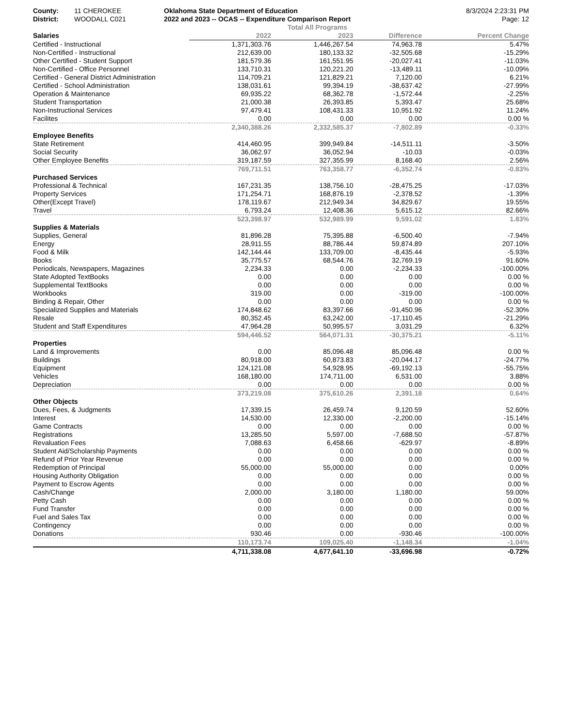County: 11 CHEROKEE Oklahoma State Department of Education
8/3/2024 2:23:31 PM
District: WOODALL C021 2022 and 2023 -- OCAS -- Expenditure Comparison Report
Page: 12
Total All Programs
| Salaries | 2022 | 2023 | Difference | Percent Change |
| --- | --- | --- | --- | --- |
| Certified - Instructional | 1,371,303.76 | 1,446,267.54 | 74,963.78 | 5.47% |
| Non-Certified - Instructional | 212,639.00 | 180,133.32 | -32,505.68 | -15.29% |
| Other Certified - Student Support | 181,579.36 | 161,551.95 | -20,027.41 | -11.03% |
| Non-Certified - Office Personnel | 133,710.31 | 120,221.20 | -13,489.11 | -10.09% |
| Certified - General District Administration | 114,709.21 | 121,829.21 | 7,120.00 | 6.21% |
| Certified - School Administration | 138,031.61 | 99,394.19 | -38,637.42 | -27.99% |
| Operation & Maintenance | 69,935.22 | 68,362.78 | -1,572.44 | -2.25% |
| Student Transportation | 21,000.38 | 26,393.85 | 5,393.47 | 25.68% |
| Non-Instructional Services | 97,479.41 | 108,431.33 | 10,951.92 | 11.24% |
| Facilites | 0.00 | 0.00 | 0.00 | 0.00 % |
| | 2,340,388.26 | 2,332,585.37 | -7,802.89 | -0.33% |
| Employee Benefits | | | | |
| State Retirement | 414,460.95 | 399,949.84 | -14,511.11 | -3.50% |
| Social Security | 36,062.97 | 36,052.94 | -10.03 | -0.03% |
| Other Employee Benefits | 319,187.59 | 327,355.99 | 8,168.40 | 2.56% |
| | 769,711.51 | 763,358.77 | -6,352.74 | -0.83% |
| Purchased Services | | | | |
| Professional & Technical | 167,231.35 | 138,756.10 | -28,475.25 | -17.03% |
| Property Services | 171,254.71 | 168,876.19 | -2,378.52 | -1.39% |
| Other(Except Travel) | 178,119.67 | 212,949.34 | 34,829.67 | 19.55% |
| Travel | 6,793.24 | 12,408.36 | 5,615.12 | 82.66% |
| | 523,398.97 | 532,989.99 | 9,591.02 | 1.83% |
| Supplies & Materials | | | | |
| Supplies, General | 81,896.28 | 75,395.88 | -6,500.40 | -7.94% |
| Energy | 28,911.55 | 88,786.44 | 59,874.89 | 207.10% |
| Food & Milk | 142,144.44 | 133,709.00 | -8,435.44 | -5.93% |
| Books | 35,775.57 | 68,544.76 | 32,769.19 | 91.60% |
| Periodicals, Newspapers, Magazines | 2,234.33 | 0.00 | -2,234.33 | -100.00% |
| State Adopted TextBooks | 0.00 | 0.00 | 0.00 | 0.00 % |
| Supplemental TextBooks | 0.00 | 0.00 | 0.00 | 0.00 % |
| Workbooks | 319.00 | 0.00 | -319.00 | -100.00% |
| Binding & Repair, Other | 0.00 | 0.00 | 0.00 | 0.00 % |
| Specialized Supplies and Materials | 174,848.62 | 83,397.66 | -91,450.96 | -52.30% |
| Resale | 80,352.45 | 63,242.00 | -17,110.45 | -21.29% |
| Student and Staff Expenditures | 47,964.28 | 50,995.57 | 3,031.29 | 6.32% |
| | 594,446.52 | 564,071.31 | -30,375.21 | -5.11% |
| Properties | | | | |
| Land & Improvements | 0.00 | 85,096.48 | 85,096.48 | 0.00 % |
| Buildings | 80,918.00 | 60,873.83 | -20,044.17 | -24.77% |
| Equipment | 124,121.08 | 54,928.95 | -69,192.13 | -55.75% |
| Vehicles | 168,180.00 | 174,711.00 | 6,531.00 | 3.88% |
| Depreciation | 0.00 | 0.00 | 0.00 | 0.00 % |
| | 373,219.08 | 375,610.26 | 2,391.18 | 0.64% |
| Other Objects | | | | |
| Dues, Fees, & Judgments | 17,339.15 | 26,459.74 | 9,120.59 | 52.60% |
| Interest | 14,530.00 | 12,330.00 | -2,200.00 | -15.14% |
| Game Contracts | 0.00 | 0.00 | 0.00 | 0.00 % |
| Registrations | 13,285.50 | 5,597.00 | -7,688.50 | -57.87% |
| Revaluation Fees | 7,088.63 | 6,458.66 | -629.97 | -8.89% |
| Student Aid/Scholarship Payments | 0.00 | 0.00 | 0.00 | 0.00 % |
| Refund of Prior Year Revenue | 0.00 | 0.00 | 0.00 | 0.00 % |
| Redemption of Principal | 55,000.00 | 55,000.00 | 0.00 | 0.00% |
| Housing Authority Obligation | 0.00 | 0.00 | 0.00 | 0.00 % |
| Payment to Escrow Agents | 0.00 | 0.00 | 0.00 | 0.00 % |
| Cash/Change | 2,000.00 | 3,180.00 | 1,180.00 | 59.00% |
| Petty Cash | 0.00 | 0.00 | 0.00 | 0.00 % |
| Fund Transfer | 0.00 | 0.00 | 0.00 | 0.00 % |
| Fuel and Sales Tax | 0.00 | 0.00 | 0.00 | 0.00 % |
| Contingency | 0.00 | 0.00 | 0.00 | 0.00 % |
| Donations | 930.46 | 0.00 | -930.46 | -100.00% |
| | 110,173.74 | 109,025.40 | -1,148.34 | -1.04% |
| | 4,711,338.08 | 4,677,641.10 | -33,696.98 | -0.72% |